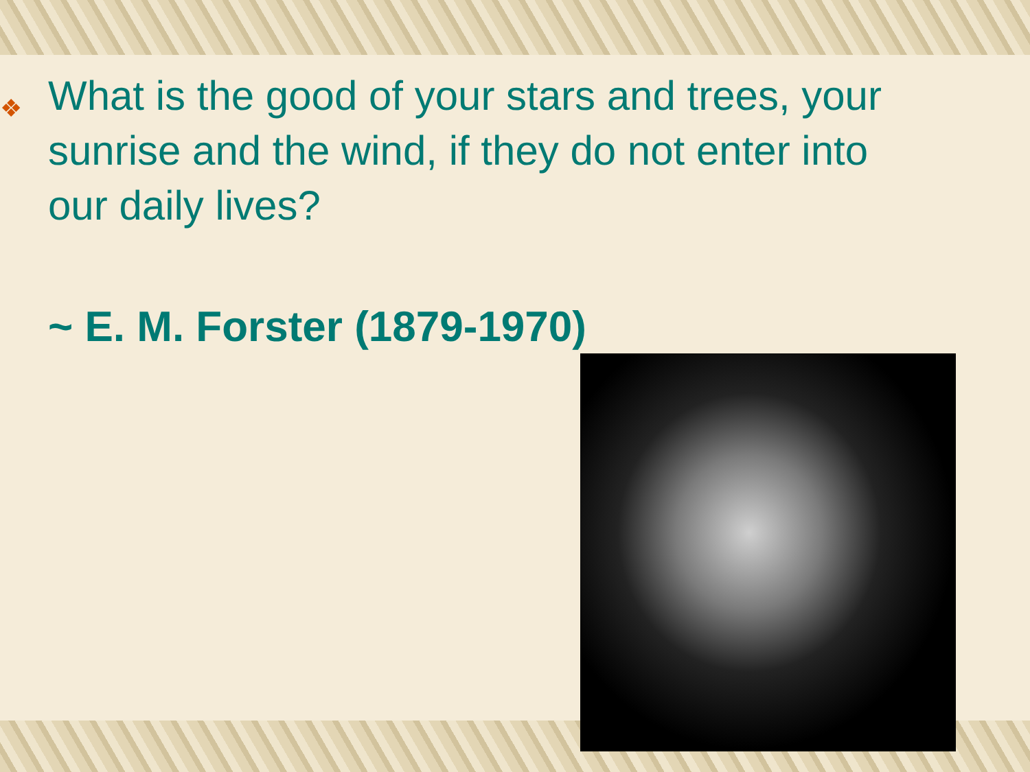❖ What is the good of your stars and trees, your sunrise and the wind, if they do not enter into our daily lives?
~ E. M. Forster (1879-1970)